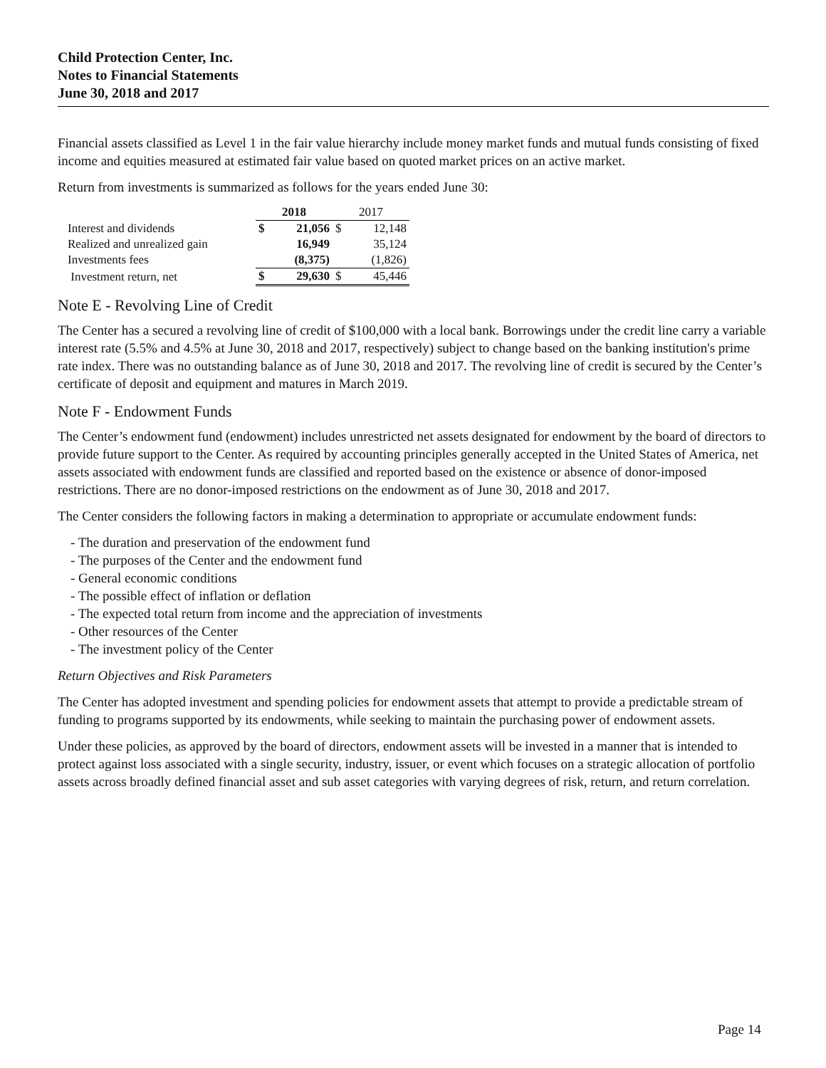Child Protection Center, Inc.
Notes to Financial Statements
June 30, 2018 and 2017
Financial assets classified as Level 1 in the fair value hierarchy include money market funds and mutual funds consisting of fixed income and equities measured at estimated fair value based on quoted market prices on an active market.
Return from investments is summarized as follows for the years ended June 30:
| | 2018 | | 2017 | |
| Interest and dividends | $ | 21,056 | $ | 12,148 |
| Realized and unrealized gain | | 16,949 | | 35,124 |
| Investments fees | | (8,375) | | (1,826) |
| Investment return, net | $ | 29,630 | $ | 45,446 |
Note E - Revolving Line of Credit
The Center has a secured a revolving line of credit of $100,000 with a local bank. Borrowings under the credit line carry a variable interest rate (5.5% and 4.5% at June 30, 2018 and 2017, respectively) subject to change based on the banking institution's prime rate index. There was no outstanding balance as of June 30, 2018 and 2017. The revolving line of credit is secured by the Center’s certificate of deposit and equipment and matures in March 2019.
Note F - Endowment Funds
The Center’s endowment fund (endowment) includes unrestricted net assets designated for endowment by the board of directors to provide future support to the Center. As required by accounting principles generally accepted in the United States of America, net assets associated with endowment funds are classified and reported based on the existence or absence of donor-imposed restrictions. There are no donor-imposed restrictions on the endowment as of June 30, 2018 and 2017.
The Center considers the following factors in making a determination to appropriate or accumulate endowment funds:
- The duration and preservation of the endowment fund
- The purposes of the Center and the endowment fund
- General economic conditions
- The possible effect of inflation or deflation
- The expected total return from income and the appreciation of investments
- Other resources of the Center
- The investment policy of the Center
Return Objectives and Risk Parameters
The Center has adopted investment and spending policies for endowment assets that attempt to provide a predictable stream of funding to programs supported by its endowments, while seeking to maintain the purchasing power of endowment assets.
Under these policies, as approved by the board of directors, endowment assets will be invested in a manner that is intended to protect against loss associated with a single security, industry, issuer, or event which focuses on a strategic allocation of portfolio assets across broadly defined financial asset and sub asset categories with varying degrees of risk, return, and return correlation.
Page 14